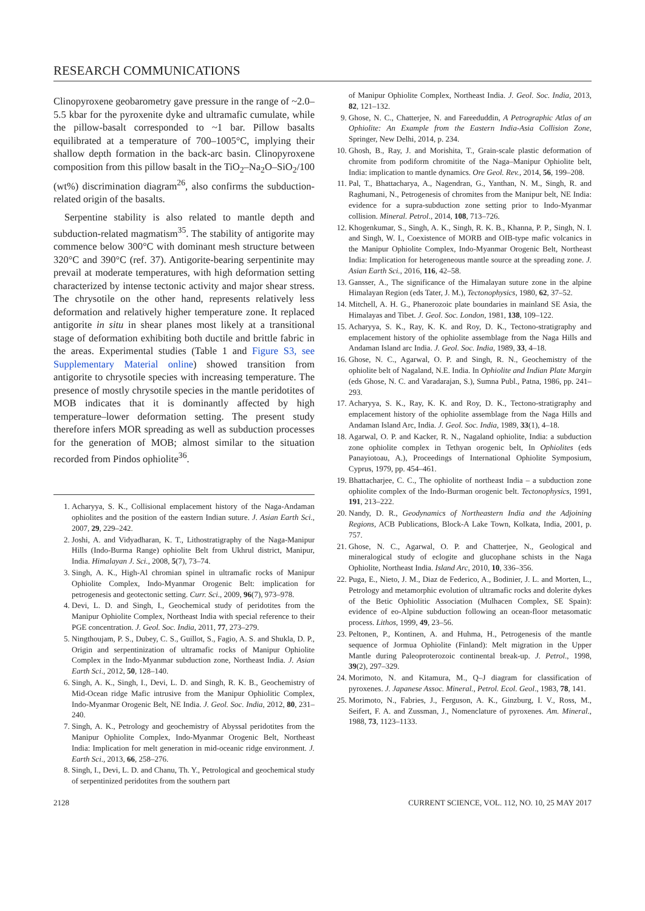RESEARCH COMMUNICATIONS
Clinopyroxene geobarometry gave pressure in the range of ~2.0–5.5 kbar for the pyroxenite dyke and ultramafic cumulate, while the pillow-basalt corresponded to ~1 bar. Pillow basalts equilibrated at a temperature of 700–1005°C, implying their shallow depth formation in the back-arc basin. Clinopyroxene composition from this pillow basalt in the TiO<sub>2</sub>–Na<sub>2</sub>O–SiO<sub>2</sub>/100 (wt%) discrimination diagram<sup>26</sup>, also confirms the subduction-related origin of the basalts.
Serpentine stability is also related to mantle depth and subduction-related magmatism<sup>35</sup>. The stability of antigorite may commence below 300°C with dominant mesh structure between 320°C and 390°C (ref. 37). Antigorite-bearing serpentinite may prevail at moderate temperatures, with high deformation setting characterized by intense tectonic activity and major shear stress. The chrysotile on the other hand, represents relatively less deformation and relatively higher temperature zone. It replaced antigorite in situ in shear planes most likely at a transitional stage of deformation exhibiting both ductile and brittle fabric in the areas. Experimental studies (Table 1 and Figure S3, see Supplementary Material online) showed transition from antigorite to chrysotile species with increasing temperature. The presence of mostly chrysotile species in the mantle peridotites of MOB indicates that it is dominantly affected by high temperature–lower deformation setting. The present study therefore infers MOR spreading as well as subduction processes for the generation of MOB; almost similar to the situation recorded from Pindos ophiolite<sup>36</sup>.
1. Acharyya, S. K., Collisional emplacement history of the Naga-Andaman ophiolites and the position of the eastern Indian suture. J. Asian Earth Sci., 2007, 29, 229–242.
2. Joshi, A. and Vidyadharan, K. T., Lithostratigraphy of the Naga-Manipur Hills (Indo-Burma Range) ophiolite Belt from Ukhrul district, Manipur, India. Himalayan J. Sci., 2008, 5(7), 73–74.
3. Singh, A. K., High-Al chromian spinel in ultramafic rocks of Manipur Ophiolite Complex, Indo-Myanmar Orogenic Belt: implication for petrogenesis and geotectonic setting. Curr. Sci., 2009, 96(7), 973–978.
4. Devi, L. D. and Singh, I., Geochemical study of peridotites from the Manipur Ophiolite Complex, Northeast India with special reference to their PGE concentration. J. Geol. Soc. India, 2011, 77, 273–279.
5. Ningthoujam, P. S., Dubey, C. S., Guillot, S., Fagio, A. S. and Shukla, D. P., Origin and serpentinization of ultramafic rocks of Manipur Ophiolite Complex in the Indo-Myanmar subduction zone, Northeast India. J. Asian Earth Sci., 2012, 50, 128–140.
6. Singh, A. K., Singh, I., Devi, L. D. and Singh, R. K. B., Geochemistry of Mid-Ocean ridge Mafic intrusive from the Manipur Ophiolitic Complex, Indo-Myanmar Orogenic Belt, NE India. J. Geol. Soc. India, 2012, 80, 231–240.
7. Singh, A. K., Petrology and geochemistry of Abyssal peridotites from the Manipur Ophiolite Complex, Indo-Myanmar Orogenic Belt, Northeast India: Implication for melt generation in mid-oceanic ridge environment. J. Earth Sci., 2013, 66, 258–276.
8. Singh, I., Devi, L. D. and Chanu, Th. Y., Petrological and geochemical study of serpentinized peridotites from the southern part
of Manipur Ophiolite Complex, Northeast India. J. Geol. Soc. India, 2013, 82, 121–132.
9. Ghose, N. C., Chatterjee, N. and Fareeduddin, A Petrographic Atlas of an Ophiolite: An Example from the Eastern India-Asia Collision Zone, Springer, New Delhi, 2014, p. 234.
10. Ghosh, B., Ray, J. and Morishita, T., Grain-scale plastic deformation of chromite from podiform chromitite of the Naga–Manipur Ophiolite belt, India: implication to mantle dynamics. Ore Geol. Rev., 2014, 56, 199–208.
11. Pal, T., Bhattacharya, A., Nagendran, G., Yanthan, N. M., Singh, R. and Raghumani, N., Petrogenesis of chromites from the Manipur belt, NE India: evidence for a supra-subduction zone setting prior to Indo-Myanmar collision. Mineral. Petrol., 2014, 108, 713–726.
12. Khogenkumar, S., Singh, A. K., Singh, R. K. B., Khanna, P. P., Singh, N. I. and Singh, W. I., Coexistence of MORB and OIB-type mafic volcanics in the Manipur Ophiolite Complex, Indo-Myanmar Orogenic Belt, Northeast India: Implication for heterogeneous mantle source at the spreading zone. J. Asian Earth Sci., 2016, 116, 42–58.
13. Gansser, A., The significance of the Himalayan suture zone in the alpine Himalayan Region (eds Tater, J. M.), Tectonophysics, 1980, 62, 37–52.
14. Mitchell, A. H. G., Phanerozoic plate boundaries in mainland SE Asia, the Himalayas and Tibet. J. Geol. Soc. London, 1981, 138, 109–122.
15. Acharyya, S. K., Ray, K. K. and Roy, D. K., Tectono-stratigraphy and emplacement history of the ophiolite assemblage from the Naga Hills and Andaman Island arc India. J. Geol. Soc. India, 1989, 33, 4–18.
16. Ghose, N. C., Agarwal, O. P. and Singh, R. N., Geochemistry of the ophiolite belt of Nagaland, N.E. India. In Ophiolite and Indian Plate Margin (eds Ghose, N. C. and Varadarajan, S.), Sumna Publ., Patna, 1986, pp. 241–293.
17. Acharyya, S. K., Ray, K. K. and Roy, D. K., Tectono-stratigraphy and emplacement history of the ophiolite assemblage from the Naga Hills and Andaman Island Arc, India. J. Geol. Soc. India, 1989, 33(1), 4–18.
18. Agarwal, O. P. and Kacker, R. N., Nagaland ophiolite, India: a subduction zone ophiolite complex in Tethyan orogenic belt, In Ophiolites (eds Panayiotoau, A.), Proceedings of International Ophiolite Symposium, Cyprus, 1979, pp. 454–461.
19. Bhattacharjee, C. C., The ophiolite of northeast India – a subduction zone ophiolite complex of the Indo-Burman orogenic belt. Tectonophysics, 1991, 191, 213–222.
20. Nandy, D. R., Geodynamics of Northeastern India and the Adjoining Regions, ACB Publications, Block-A Lake Town, Kolkata, India, 2001, p. 757.
21. Ghose, N. C., Agarwal, O. P. and Chatterjee, N., Geological and mineralogical study of eclogite and glucophane schists in the Naga Ophiolite, Northeast India. Island Arc, 2010, 10, 336–356.
22. Puga, E., Nieto, J. M., Diaz de Federico, A., Bodinier, J. L. and Morten, L., Petrology and metamorphic evolution of ultramafic rocks and dolerite dykes of the Betic Ophiolitic Association (Mulhacen Complex, SE Spain): evidence of eo-Alpine subduction following an ocean-floor metasomatic process. Lithos, 1999, 49, 23–56.
23. Peltonen, P., Kontinen, A. and Huhma, H., Petrogenesis of the mantle sequence of Jormua Ophiolite (Finland): Melt migration in the Upper Mantle during Paleoproterozoic continental break-up. J. Petrol., 1998, 39(2), 297–329.
24. Morimoto, N. and Kitamura, M., Q–J diagram for classification of pyroxenes. J. Japanese Assoc. Mineral., Petrol. Ecol. Geol., 1983, 78, 141.
25. Morimoto, N., Fabries, J., Ferguson, A. K., Ginzburg, I. V., Ross, M., Seifert, F. A. and Zussman, J., Nomenclature of pyroxenes. Am. Mineral., 1988, 73, 1123–1133.
2128 CURRENT SCIENCE, VOL. 112, NO. 10, 25 MAY 2017